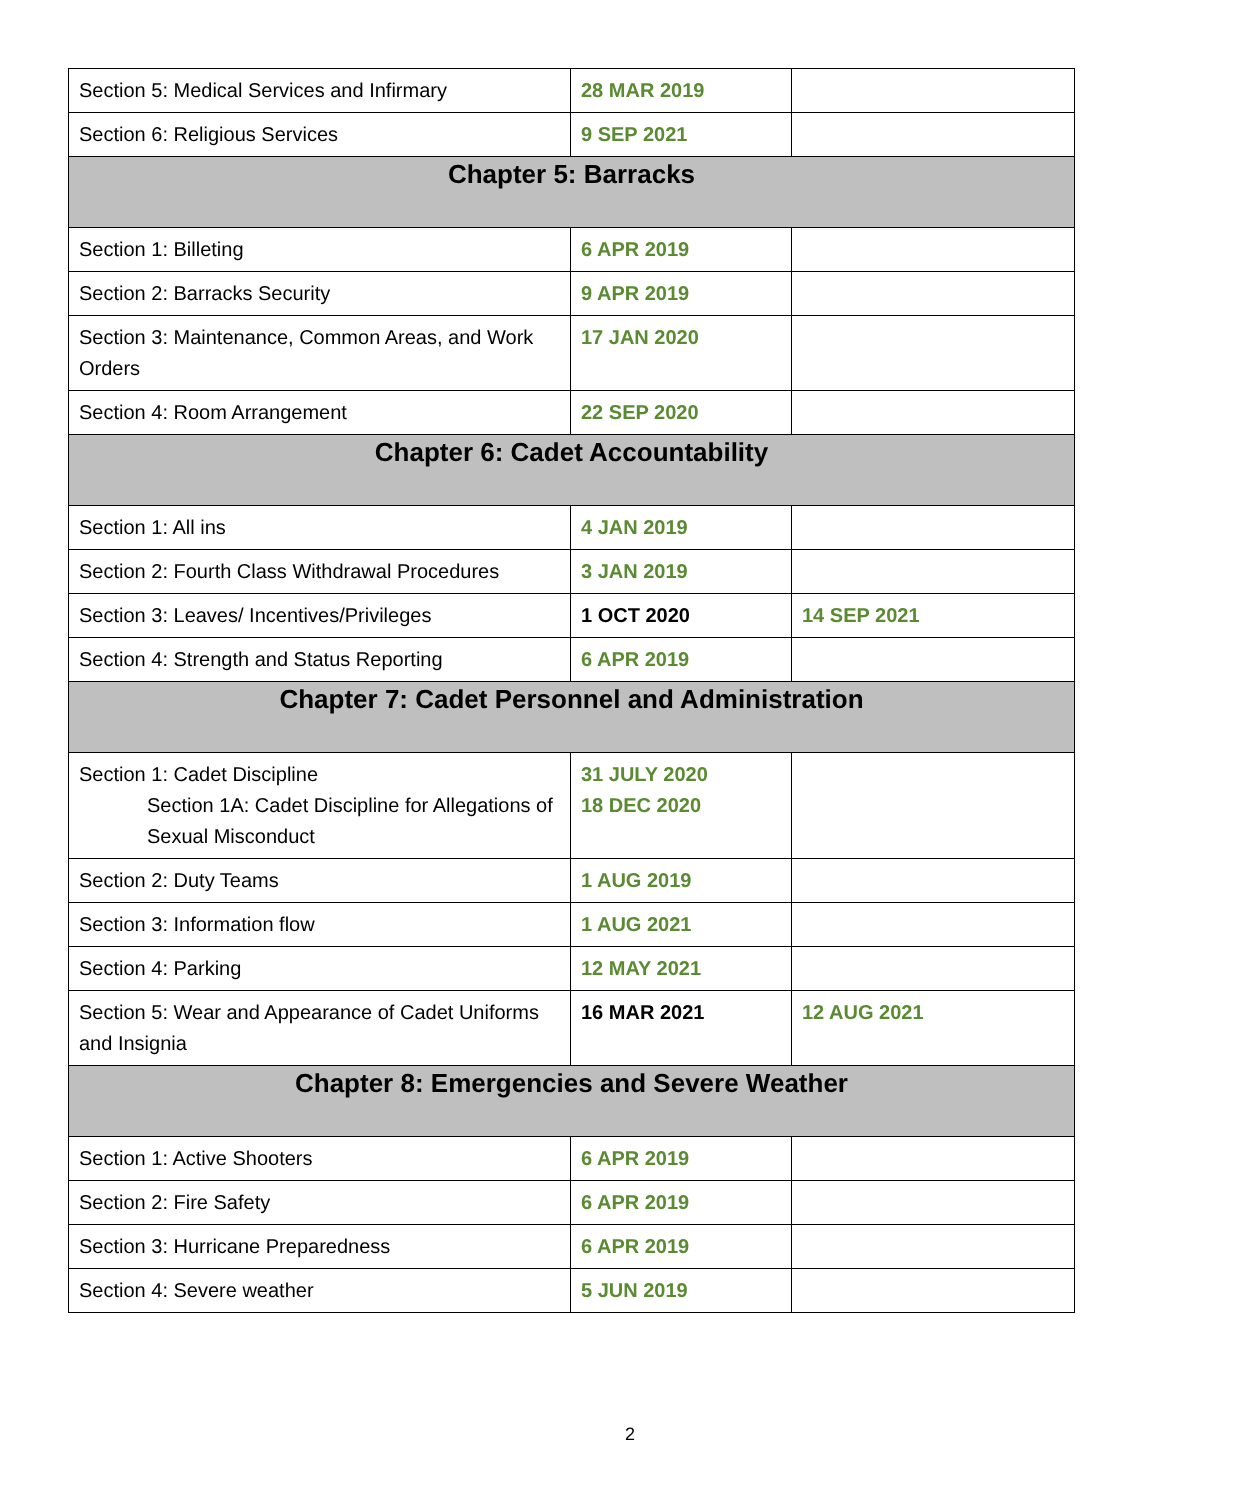| Section 5: Medical Services and Infirmary | 28 MAR 2019 | |
| Section 6: Religious Services | 9 SEP 2021 | |
| Chapter 5: Barracks | | |
| Section 1: Billeting | 6 APR 2019 | |
| Section 2: Barracks Security | 9 APR 2019 | |
| Section 3: Maintenance, Common Areas, and Work Orders | 17 JAN 2020 | |
| Section 4: Room Arrangement | 22 SEP 2020 | |
| Chapter 6: Cadet Accountability | | |
| Section 1: All ins | 4 JAN 2019 | |
| Section 2: Fourth Class Withdrawal Procedures | 3 JAN 2019 | |
| Section 3: Leaves/ Incentives/Privileges | 1 OCT 2020 | 14 SEP 2021 |
| Section 4: Strength and Status Reporting | 6 APR 2019 | |
| Chapter 7: Cadet Personnel and Administration | | |
| Section 1: Cadet Discipline Section 1A: Cadet Discipline for Allegations of Sexual Misconduct | 31 JULY 2020 18 DEC 2020 | |
| Section 2: Duty Teams | 1 AUG 2019 | |
| Section 3: Information flow | 1 AUG 2021 | |
| Section 4: Parking | 12 MAY 2021 | |
| Section 5: Wear and Appearance of Cadet Uniforms and Insignia | 16 MAR 2021 | 12 AUG 2021 |
| Chapter 8: Emergencies and Severe Weather | | |
| Section 1: Active Shooters | 6 APR 2019 | |
| Section 2: Fire Safety | 6 APR 2019 | |
| Section 3: Hurricane Preparedness | 6 APR 2019 | |
| Section 4: Severe weather | 5 JUN 2019 | |
2